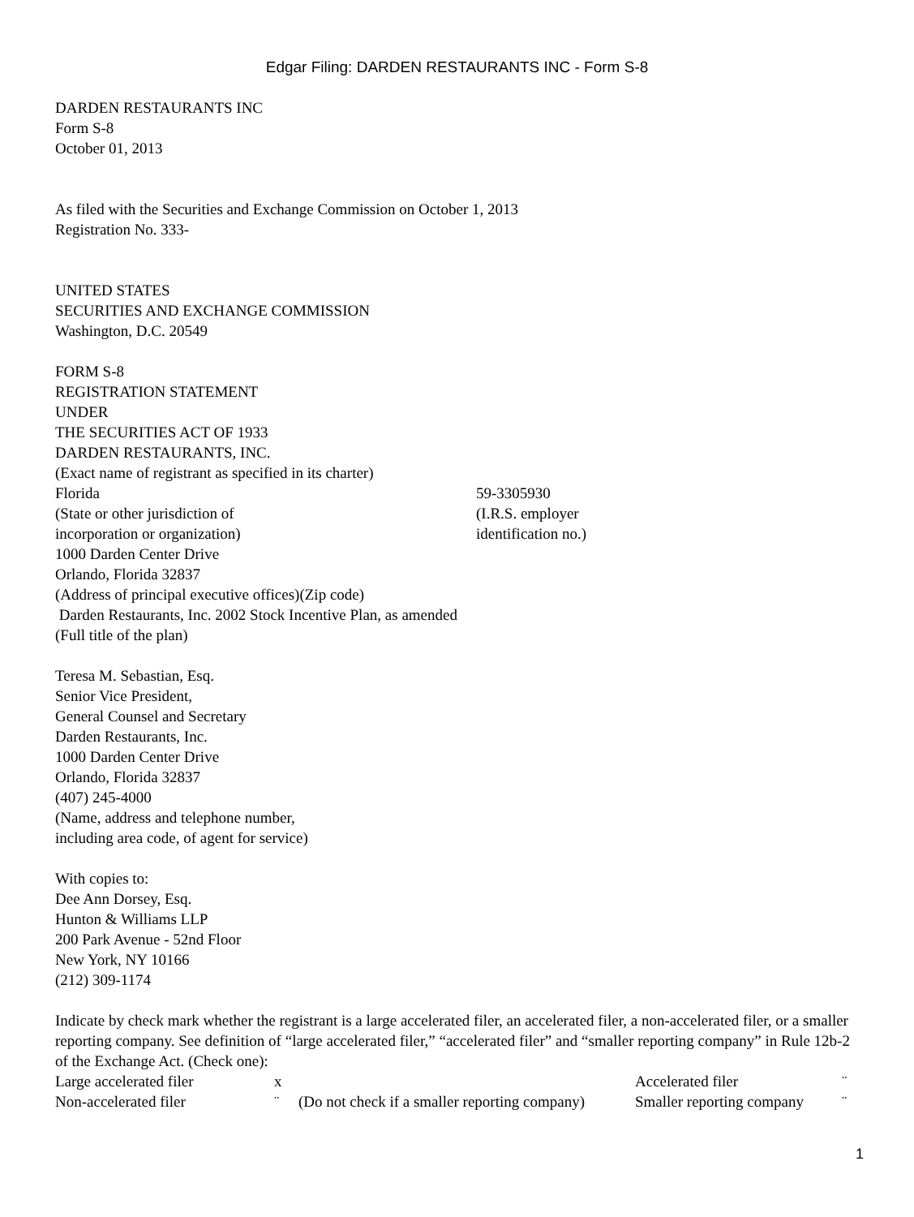Edgar Filing: DARDEN RESTAURANTS INC - Form S-8
DARDEN RESTAURANTS INC
Form S-8
October 01, 2013
As filed with the Securities and Exchange Commission on October 1, 2013
Registration No. 333-
UNITED STATES
SECURITIES AND EXCHANGE COMMISSION
Washington, D.C. 20549
FORM S-8
REGISTRATION STATEMENT
UNDER
THE SECURITIES ACT OF 1933
DARDEN RESTAURANTS, INC.
(Exact name of registrant as specified in its charter)
Florida
(State or other jurisdiction of
incorporation or organization)
59-3305930
(I.R.S. employer
identification no.)
1000 Darden Center Drive
Orlando, Florida 32837
(Address of principal executive offices)(Zip code)
Darden Restaurants, Inc. 2002 Stock Incentive Plan, as amended
(Full title of the plan)
Teresa M. Sebastian, Esq.
Senior Vice President,
General Counsel and Secretary
Darden Restaurants, Inc.
1000 Darden Center Drive
Orlando, Florida 32837
(407) 245-4000
(Name, address and telephone number,
including area code, of agent for service)
With copies to:
Dee Ann Dorsey, Esq.
Hunton & Williams LLP
200 Park Avenue - 52nd Floor
New York, NY 10166
(212) 309-1174
Indicate by check mark whether the registrant is a large accelerated filer, an accelerated filer, a non-accelerated filer, or a smaller reporting company. See definition of “large accelerated filer,” “accelerated filer” and “smaller reporting company” in Rule 12b-2 of the Exchange Act. (Check one):
| Large accelerated filer | x | | Accelerated filer | ¨ |
| Non-accelerated filer | ¨ | (Do not check if a smaller reporting company) | Smaller reporting company | ¨ |
1